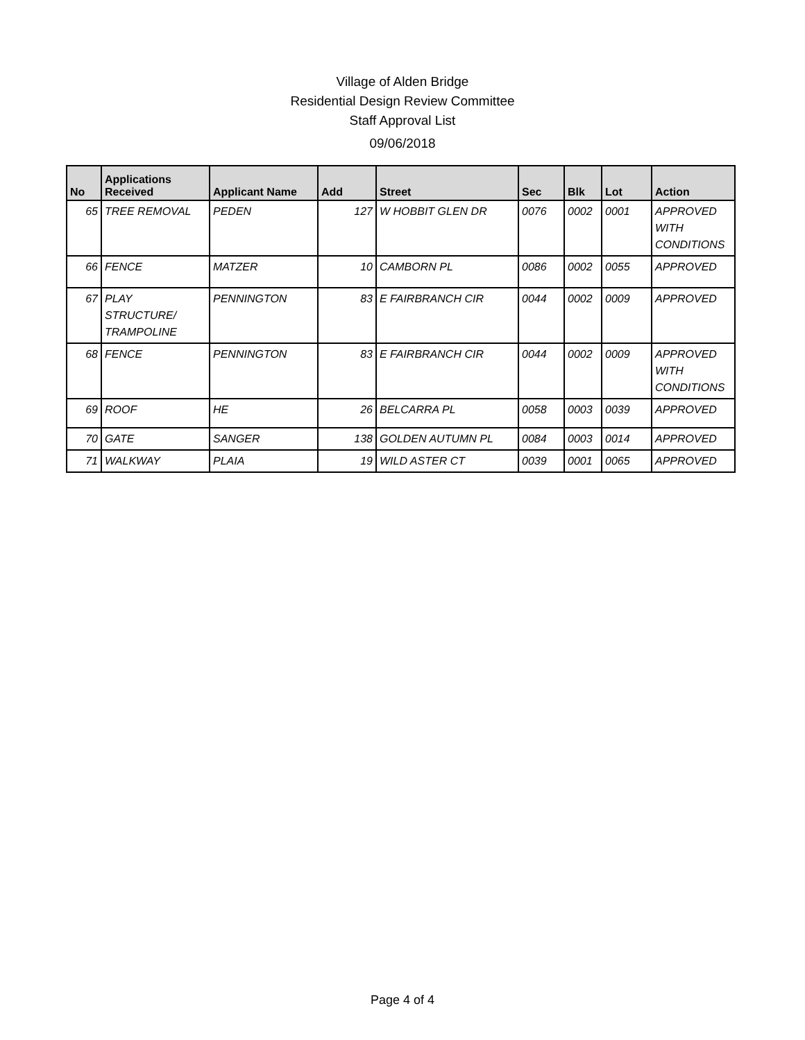Village of Alden Bridge
Residential Design Review Committee
Staff Approval List
09/06/2018
| No | Applications Received | Applicant Name | Add | Street | Sec | Blk | Lot | Action |
| --- | --- | --- | --- | --- | --- | --- | --- | --- |
| 65 | TREE REMOVAL | PEDEN | 127 | W HOBBIT GLEN DR | 0076 | 0002 | 0001 | APPROVED WITH CONDITIONS |
| 66 | FENCE | MATZER | 10 | CAMBORN PL | 0086 | 0002 | 0055 | APPROVED |
| 67 | PLAY STRUCTURE/ TRAMPOLINE | PENNINGTON | 83 | E FAIRBRANCH CIR | 0044 | 0002 | 0009 | APPROVED |
| 68 | FENCE | PENNINGTON | 83 | E FAIRBRANCH CIR | 0044 | 0002 | 0009 | APPROVED WITH CONDITIONS |
| 69 | ROOF | HE | 26 | BELCARRA PL | 0058 | 0003 | 0039 | APPROVED |
| 70 | GATE | SANGER | 138 | GOLDEN AUTUMN PL | 0084 | 0003 | 0014 | APPROVED |
| 71 | WALKWAY | PLAIA | 19 | WILD ASTER CT | 0039 | 0001 | 0065 | APPROVED |
Page 4 of 4